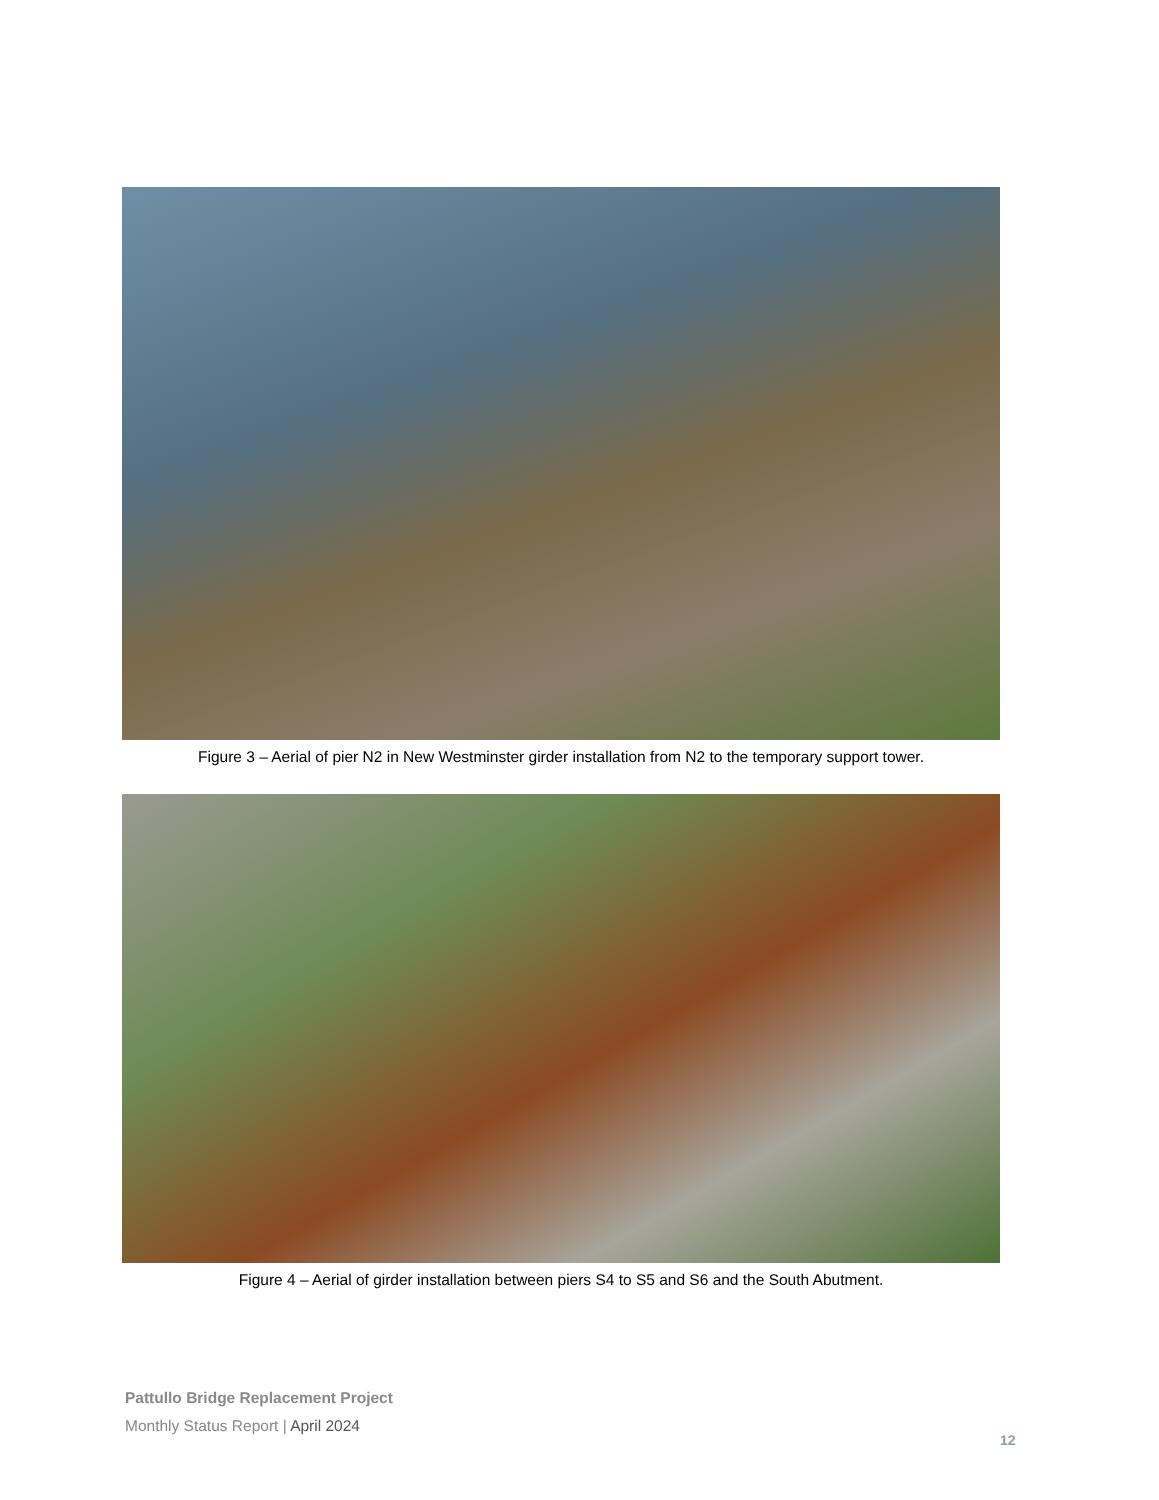Figure 3 – Aerial of pier N2 in New Westminster girder installation from N2 to the temporary support tower.
Figure 4 – Aerial of girder installation between piers S4 to S5 and S6 and the South Abutment.
Pattullo Bridge Replacement Project
Monthly Status Report | April 2024
12